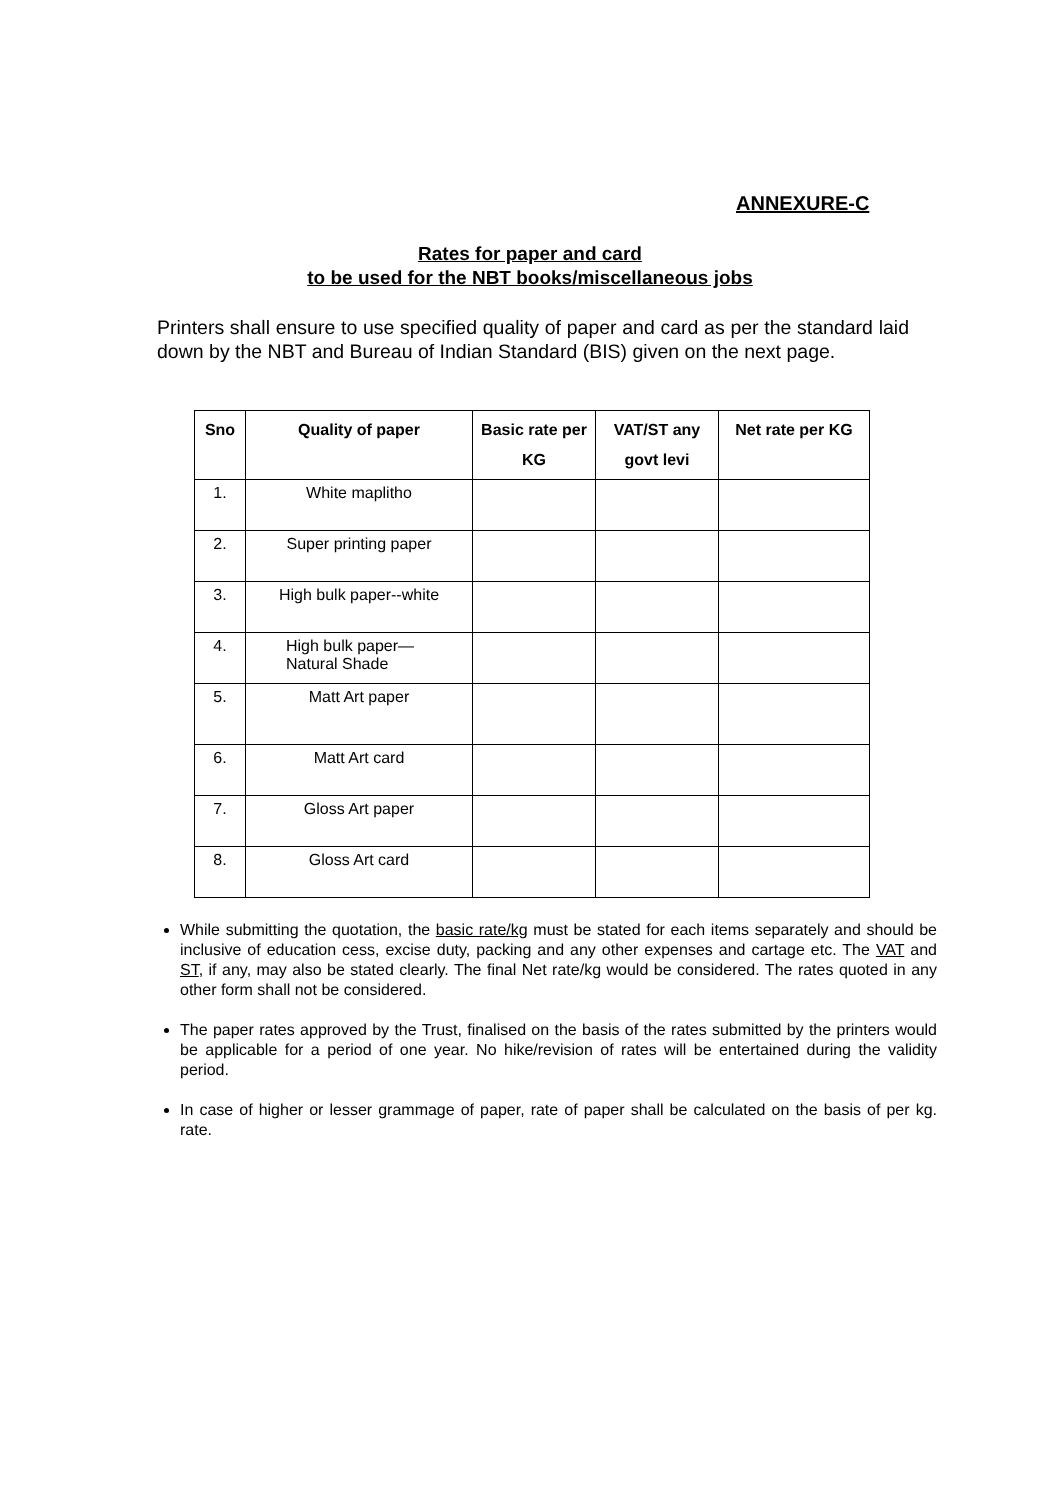ANNEXURE-C
Rates for paper and card
to be used for the NBT books/miscellaneous jobs
Printers shall ensure to use specified quality of paper and card as per the standard laid down by the NBT and Bureau of Indian Standard (BIS) given on the next page.
| Sno | Quality of paper | Basic rate per KG | VAT/ST any govt levi | Net rate per KG |
| --- | --- | --- | --- | --- |
| 1. | White maplitho | | | |
| 2. | Super printing paper | | | |
| 3. | High bulk paper--white | | | |
| 4. | High bulk paper— Natural Shade | | | |
| 5. | Matt Art paper | | | |
| 6. | Matt Art card | | | |
| 7. | Gloss Art paper | | | |
| 8. | Gloss Art card | | | |
While submitting the quotation, the basic rate/kg must be stated for each items separately and should be inclusive of education cess, excise duty, packing and any other expenses and cartage etc. The VAT and ST, if any, may also be stated clearly. The final Net rate/kg would be considered. The rates quoted in any other form shall not be considered.
The paper rates approved by the Trust, finalised on the basis of the rates submitted by the printers would be applicable for a period of one year. No hike/revision of rates will be entertained during the validity period.
In case of higher or lesser grammage of paper, rate of paper shall be calculated on the basis of per kg. rate.